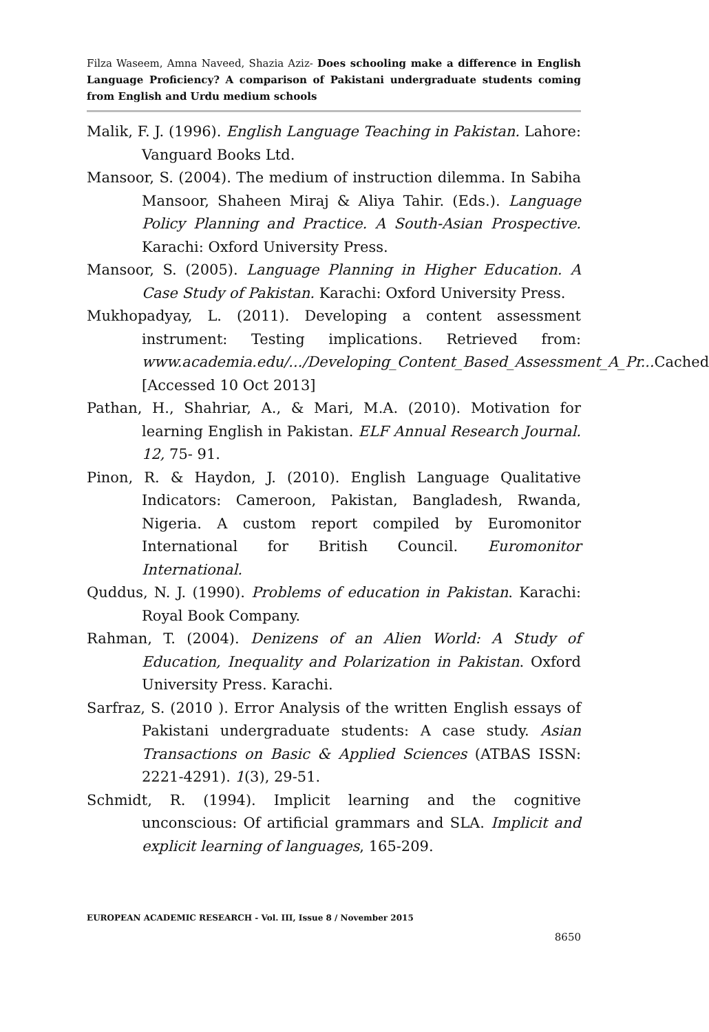Filza Waseem, Amna Naveed, Shazia Aziz- Does schooling make a difference in English Language Proficiency? A comparison of Pakistani undergraduate students coming from English and Urdu medium schools
Malik, F. J. (1996). English Language Teaching in Pakistan. Lahore: Vanguard Books Ltd.
Mansoor, S. (2004). The medium of instruction dilemma. In Sabiha Mansoor, Shaheen Miraj & Aliya Tahir. (Eds.). Language Policy Planning and Practice. A South-Asian Prospective. Karachi: Oxford University Press.
Mansoor, S. (2005). Language Planning in Higher Education. A Case Study of Pakistan. Karachi: Oxford University Press.
Mukhopadyay, L. (2011). Developing a content assessment instrument: Testing implications. Retrieved from: www.academia.edu/.../Developing_Content_Based_Assessment_A_Pr... Cached [Accessed 10 Oct 2013]
Pathan, H., Shahriar, A., & Mari, M.A. (2010). Motivation for learning English in Pakistan. ELF Annual Research Journal. 12, 75- 91.
Pinon, R. & Haydon, J. (2010). English Language Qualitative Indicators: Cameroon, Pakistan, Bangladesh, Rwanda, Nigeria. A custom report compiled by Euromonitor International for British Council. Euromonitor International.
Quddus, N. J. (1990). Problems of education in Pakistan. Karachi: Royal Book Company.
Rahman, T. (2004). Denizens of an Alien World: A Study of Education, Inequality and Polarization in Pakistan. Oxford University Press. Karachi.
Sarfraz, S. (2010 ). Error Analysis of the written English essays of Pakistani undergraduate students: A case study. Asian Transactions on Basic & Applied Sciences (ATBAS ISSN: 2221-4291). 1(3), 29-51.
Schmidt, R. (1994). Implicit learning and the cognitive unconscious: Of artificial grammars and SLA. Implicit and explicit learning of languages, 165-209.
EUROPEAN ACADEMIC RESEARCH - Vol. III, Issue 8 / November 2015
8650